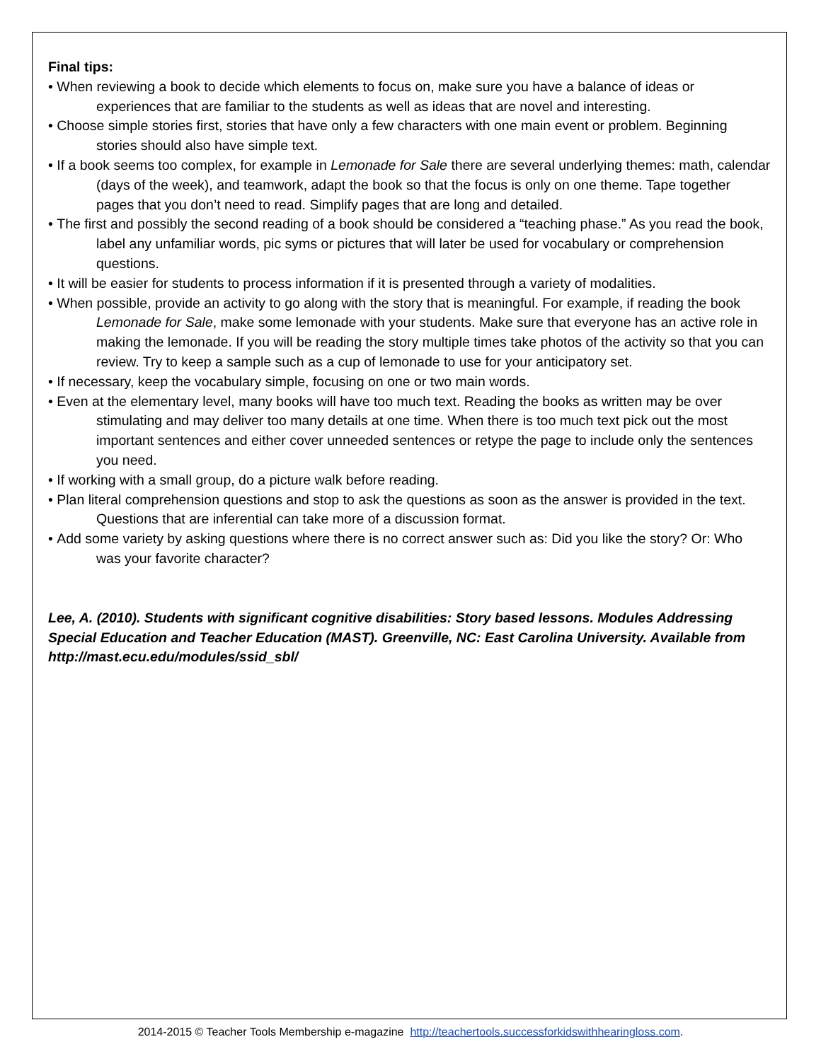Final tips:
• When reviewing a book to decide which elements to focus on, make sure you have a balance of ideas or experiences that are familiar to the students as well as ideas that are novel and interesting.
• Choose simple stories first, stories that have only a few characters with one main event or problem. Beginning stories should also have simple text.
• If a book seems too complex, for example in Lemonade for Sale there are several underlying themes: math, calendar (days of the week), and teamwork, adapt the book so that the focus is only on one theme. Tape together pages that you don’t need to read. Simplify pages that are long and detailed.
• The first and possibly the second reading of a book should be considered a “teaching phase.” As you read the book, label any unfamiliar words, pic syms or pictures that will later be used for vocabulary or comprehension questions.
• It will be easier for students to process information if it is presented through a variety of modalities.
• When possible, provide an activity to go along with the story that is meaningful. For example, if reading the book Lemonade for Sale, make some lemonade with your students. Make sure that everyone has an active role in making the lemonade. If you will be reading the story multiple times take photos of the activity so that you can review. Try to keep a sample such as a cup of lemonade to use for your anticipatory set.
• If necessary, keep the vocabulary simple, focusing on one or two main words.
• Even at the elementary level, many books will have too much text. Reading the books as written may be over stimulating and may deliver too many details at one time. When there is too much text pick out the most important sentences and either cover unneeded sentences or retype the page to include only the sentences you need.
• If working with a small group, do a picture walk before reading.
• Plan literal comprehension questions and stop to ask the questions as soon as the answer is provided in the text. Questions that are inferential can take more of a discussion format.
• Add some variety by asking questions where there is no correct answer such as: Did you like the story? Or: Who was your favorite character?
Lee, A. (2010). Students with significant cognitive disabilities: Story based lessons. Modules Addressing Special Education and Teacher Education (MAST). Greenville, NC: East Carolina University. Available from http://mast.ecu.edu/modules/ssid_sbl/
2014-2015 © Teacher Tools Membership e-magazine http://teachertools.successforkidswithhearingloss.com.